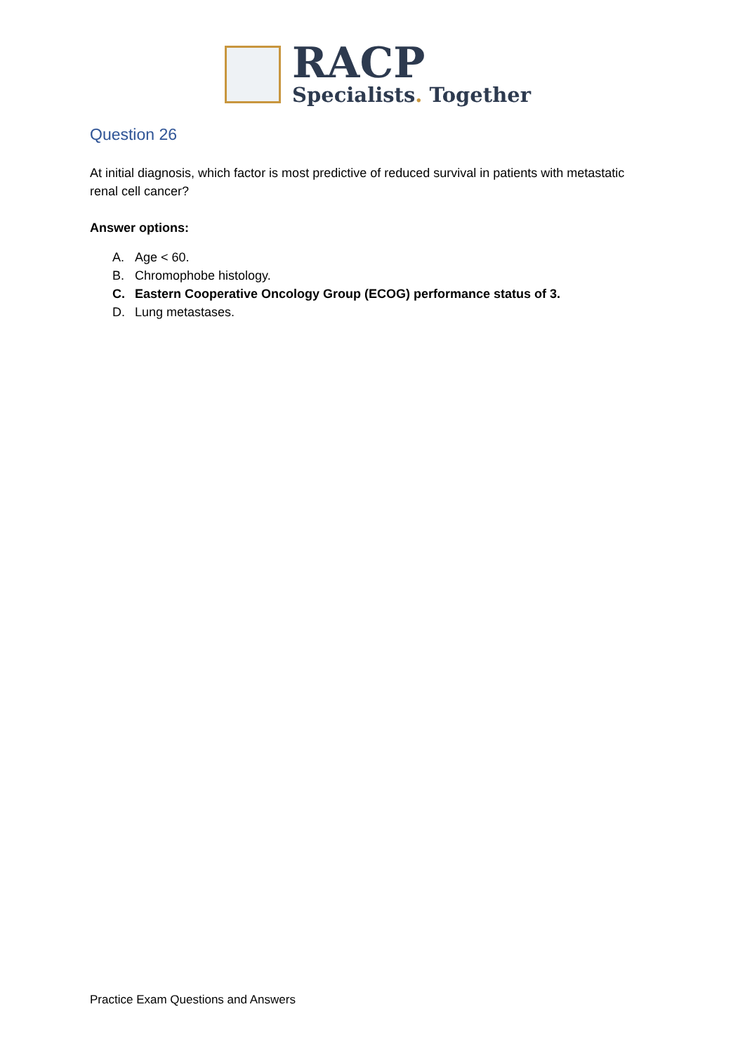RACP
Specialists. Together
Question 26
At initial diagnosis, which factor is most predictive of reduced survival in patients with metastatic renal cell cancer?
Answer options:
A. Age < 60.
B. Chromophobe histology.
C. Eastern Cooperative Oncology Group (ECOG) performance status of 3.
D. Lung metastases.
Practice Exam Questions and Answers